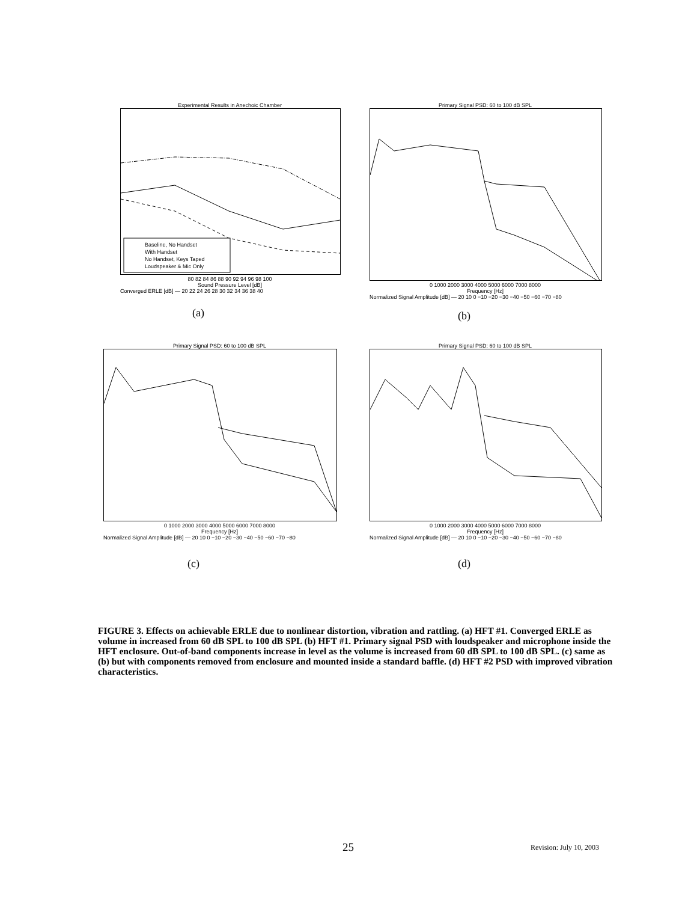Experimental Results in Anechoic Chamber
Baseline, No Handset
With Handset
No Handset, Keys Taped
Loudspeaker & Mic Only
80 82 84 86 88 90 92 94 96 98 100
Sound Pressure Level [dB]
Converged ERLE [dB] — 20 22 24 26 28 30 32 34 36 38 40
(a)
Primary Signal PSD: 60 to 100 dB SPL
0 1000 2000 3000 4000 5000 6000 7000 8000
Frequency [Hz]
Normalized Signal Amplitude [dB] — 20 10 0 −10 −20 −30 −40 −50 −60 −70 −80
(b)
Primary Signal PSD: 60 to 100 dB SPL
0 1000 2000 3000 4000 5000 6000 7000 8000
Frequency [Hz]
Normalized Signal Amplitude [dB] — 20 10 0 −10 −20 −30 −40 −50 −60 −70 −80
(c)
Primary Signal PSD: 60 to 100 dB SPL
0 1000 2000 3000 4000 5000 6000 7000 8000
Frequency [Hz]
Normalized Signal Amplitude [dB] — 20 10 0 −10 −20 −30 −40 −50 −60 −70 −80
(d)
FIGURE 3. Effects on achievable ERLE due to nonlinear distortion, vibration and rattling. (a) HFT #1. Converged ERLE as volume in increased from 60 dB SPL to 100 dB SPL (b) HFT #1. Primary signal PSD with loudspeaker and microphone inside the HFT enclosure. Out-of-band components increase in level as the volume is increased from 60 dB SPL to 100 dB SPL. (c) same as (b) but with components removed from enclosure and mounted inside a standard baffle. (d) HFT #2 PSD with improved vibration characteristics.
25 Revision: July 10, 2003